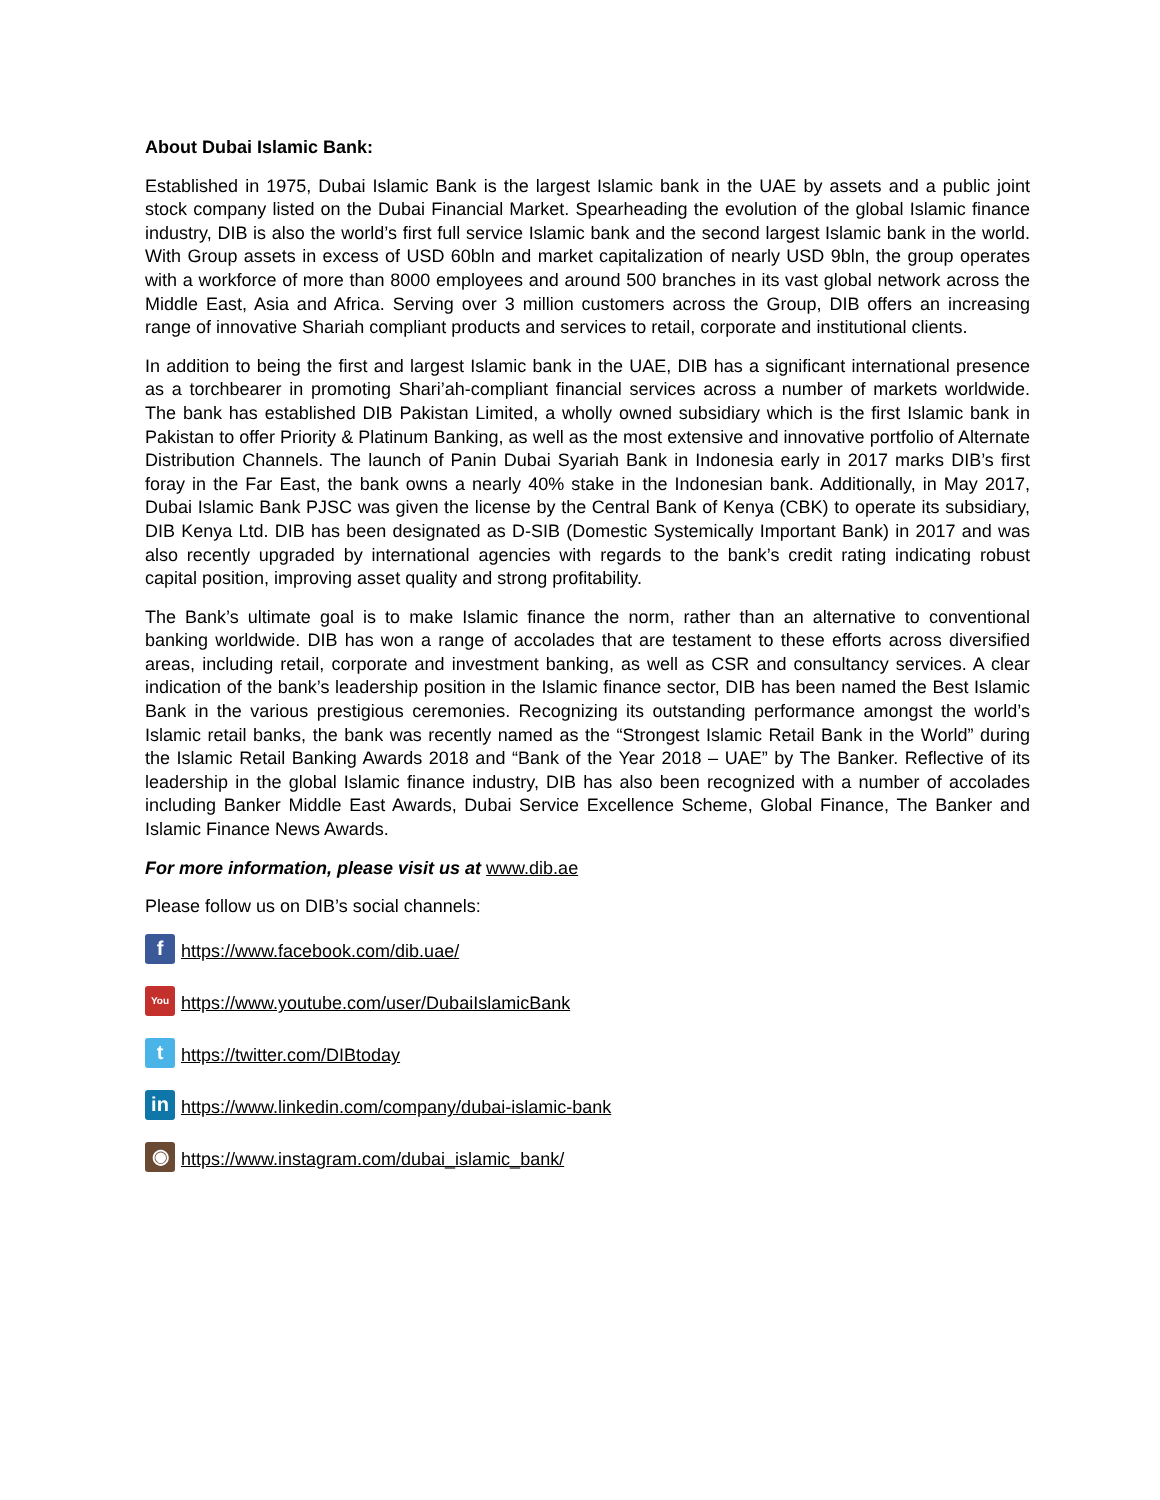About Dubai Islamic Bank:
Established in 1975, Dubai Islamic Bank is the largest Islamic bank in the UAE by assets and a public joint stock company listed on the Dubai Financial Market. Spearheading the evolution of the global Islamic finance industry, DIB is also the world’s first full service Islamic bank and the second largest Islamic bank in the world. With Group assets in excess of USD 60bln and market capitalization of nearly USD 9bln, the group operates with a workforce of more than 8000 employees and around 500 branches in its vast global network across the Middle East, Asia and Africa. Serving over 3 million customers across the Group, DIB offers an increasing range of innovative Shariah compliant products and services to retail, corporate and institutional clients.
In addition to being the first and largest Islamic bank in the UAE, DIB has a significant international presence as a torchbearer in promoting Shari’ah-compliant financial services across a number of markets worldwide. The bank has established DIB Pakistan Limited, a wholly owned subsidiary which is the first Islamic bank in Pakistan to offer Priority & Platinum Banking, as well as the most extensive and innovative portfolio of Alternate Distribution Channels. The launch of Panin Dubai Syariah Bank in Indonesia early in 2017 marks DIB’s first foray in the Far East, the bank owns a nearly 40% stake in the Indonesian bank. Additionally, in May 2017, Dubai Islamic Bank PJSC was given the license by the Central Bank of Kenya (CBK) to operate its subsidiary, DIB Kenya Ltd. DIB has been designated as D-SIB (Domestic Systemically Important Bank) in 2017 and was also recently upgraded by international agencies with regards to the bank’s credit rating indicating robust capital position, improving asset quality and strong profitability.
The Bank’s ultimate goal is to make Islamic finance the norm, rather than an alternative to conventional banking worldwide. DIB has won a range of accolades that are testament to these efforts across diversified areas, including retail, corporate and investment banking, as well as CSR and consultancy services. A clear indication of the bank’s leadership position in the Islamic finance sector, DIB has been named the Best Islamic Bank in the various prestigious ceremonies. Recognizing its outstanding performance amongst the world’s Islamic retail banks, the bank was recently named as the “Strongest Islamic Retail Bank in the World” during the Islamic Retail Banking Awards 2018 and “Bank of the Year 2018 – UAE” by The Banker. Reflective of its leadership in the global Islamic finance industry, DIB has also been recognized with a number of accolades including Banker Middle East Awards, Dubai Service Excellence Scheme, Global Finance, The Banker and Islamic Finance News Awards.
For more information, please visit us at www.dib.ae
Please follow us on DIB’s social channels:
fhttps://www.facebook.com/dib.uae/
You https://www.youtube.com/user/DubaiIslamicBank
thttps://twitter.com/DIBtoday
in https://www.linkedin.com/company/dubai-islamic-bank
◉ https://www.instagram.com/dubai_islamic_bank/